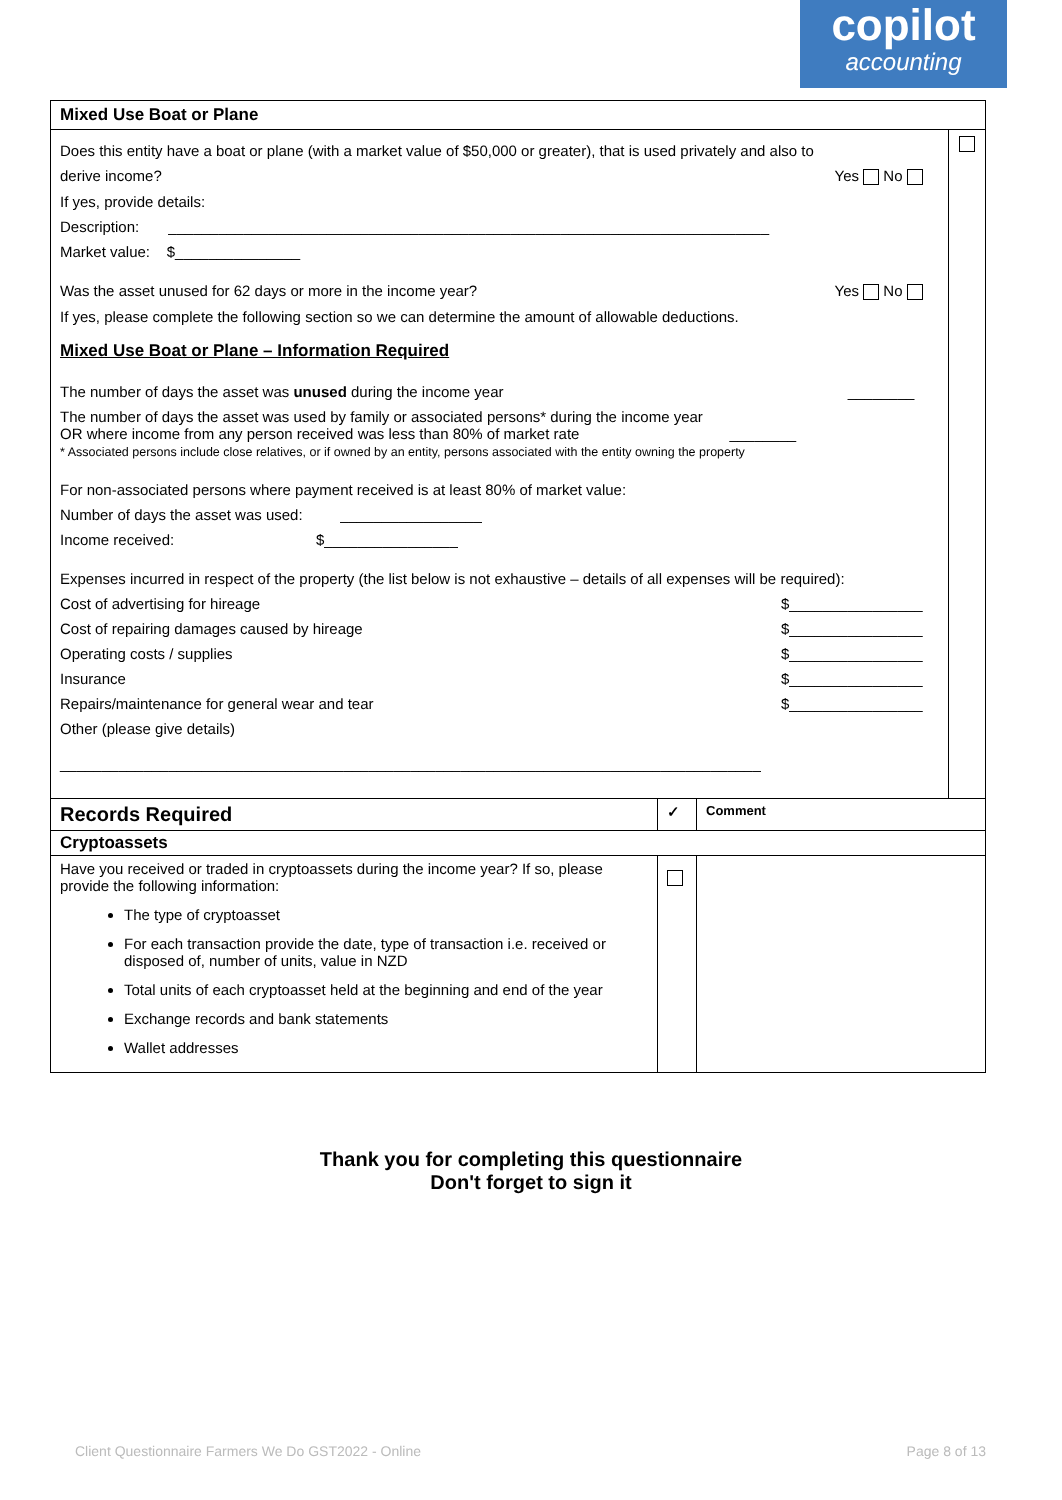copilot
accounting
| Mixed Use Boat or Plane | |
| --- | --- |
| Does this entity have a boat or plane (with a market value of $50,000 or greater), that is used privately and also to derive income? Yes No If yes, provide details: Description: ________________________________________________________________________ Market value: $_______________ Was the asset unused for 62 days or more in the income year? Yes No If yes, please complete the following section so we can determine the amount of allowable deductions. Mixed Use Boat or Plane – Information Required The number of days the asset was unused during the income year ________ The number of days the asset was used by family or associated persons* during the income year OR where income from any person received was less than 80% of market rate ________ * Associated persons include close relatives, or if owned by an entity, persons associated with the entity owning the property For non-associated persons where payment received is at least 80% of market value: Number of days the asset was used: _________________ Income received: $________________ Expenses incurred in respect of the property (the list below is not exhaustive – details of all expenses will be required): Cost of advertising for hireage $________________ Cost of repairing damages caused by hireage $________________ Operating costs / supplies $________________ Insurance $________________ Repairs/maintenance for general wear and tear $________________ Other (please give details) ____________________________________________________________________________________ | |
| Records Required | ✓ | Comment |
| --- | --- | --- |
| Cryptoassets | | |
| Have you received or traded in cryptoassets during the income year? If so, please provide the following information: The type of cryptoasset For each transaction provide the date, type of transaction i.e. received or disposed of, number of units, value in NZD Total units of each cryptoasset held at the beginning and end of the year Exchange records and bank statements Wallet addresses | | |
Thank you for completing this questionnaire
Don't forget to sign it
Client Questionnaire Farmers We Do GST2022 - Online Page 8 of 13